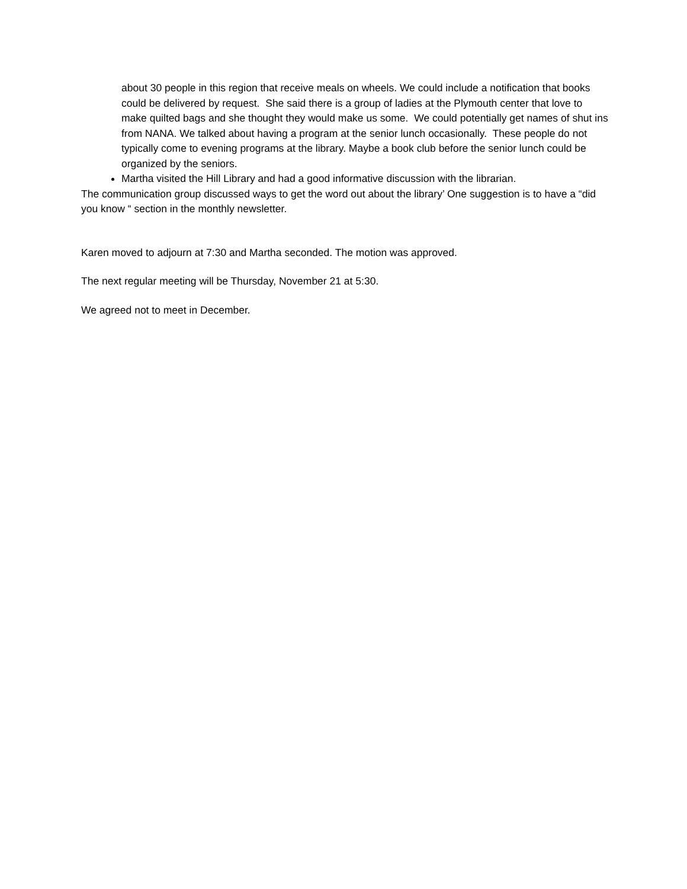about 30 people in this region that receive meals on wheels. We could include a notification that books could be delivered by request. She said there is a group of ladies at the Plymouth center that love to make quilted bags and she thought they would make us some. We could potentially get names of shut ins from NANA. We talked about having a program at the senior lunch occasionally. These people do not typically come to evening programs at the library. Maybe a book club before the senior lunch could be organized by the seniors.
Martha visited the Hill Library and had a good informative discussion with the librarian.
The communication group discussed ways to get the word out about the library’ One suggestion is to have a “did you know “ section in the monthly newsletter.
Karen moved to adjourn at 7:30 and Martha seconded. The motion was approved.
The next regular meeting will be Thursday, November 21 at 5:30.
We agreed not to meet in December.